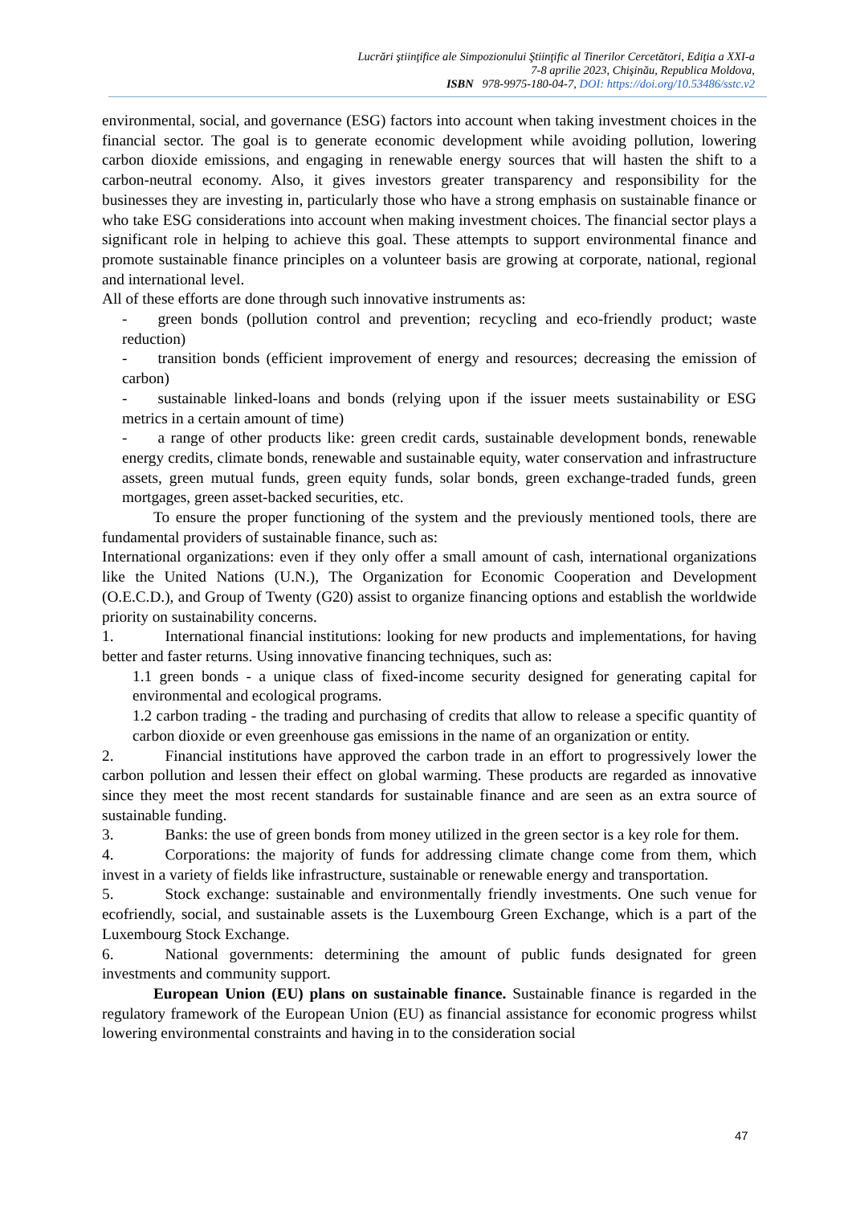Lucrări ştiinţifice ale Simpozionului Ştiinţific al Tinerilor Cercetători, Ediţia a XXI-a
7-8 aprilie 2023, Chişinău, Republica Moldova,
ISBN 978-9975-180-04-7, DOI: https://doi.org/10.53486/sstc.v2
environmental, social, and governance (ESG) factors into account when taking investment choices in the financial sector. The goal is to generate economic development while avoiding pollution, lowering carbon dioxide emissions, and engaging in renewable energy sources that will hasten the shift to a carbon-neutral economy. Also, it gives investors greater transparency and responsibility for the businesses they are investing in, particularly those who have a strong emphasis on sustainable finance or who take ESG considerations into account when making investment choices. The financial sector plays a significant role in helping to achieve this goal. These attempts to support environmental finance and promote sustainable finance principles on a volunteer basis are growing at corporate, national, regional and international level.
All of these efforts are done through such innovative instruments as:
- green bonds (pollution control and prevention; recycling and eco-friendly product; waste reduction)
- transition bonds (efficient improvement of energy and resources; decreasing the emission of carbon)
- sustainable linked-loans and bonds (relying upon if the issuer meets sustainability or ESG metrics in a certain amount of time)
- a range of other products like: green credit cards, sustainable development bonds, renewable energy credits, climate bonds, renewable and sustainable equity, water conservation and infrastructure assets, green mutual funds, green equity funds, solar bonds, green exchange-traded funds, green mortgages, green asset-backed securities, etc.
To ensure the proper functioning of the system and the previously mentioned tools, there are fundamental providers of sustainable finance, such as:
International organizations: even if they only offer a small amount of cash, international organizations like the United Nations (U.N.), The Organization for Economic Cooperation and Development (O.E.C.D.), and Group of Twenty (G20) assist to organize financing options and establish the worldwide priority on sustainability concerns.
1. International financial institutions: looking for new products and implementations, for having better and faster returns. Using innovative financing techniques, such as:
1.1 green bonds - a unique class of fixed-income security designed for generating capital for environmental and ecological programs.
1.2 carbon trading - the trading and purchasing of credits that allow to release a specific quantity of carbon dioxide or even greenhouse gas emissions in the name of an organization or entity.
2. Financial institutions have approved the carbon trade in an effort to progressively lower the carbon pollution and lessen their effect on global warming. These products are regarded as innovative since they meet the most recent standards for sustainable finance and are seen as an extra source of sustainable funding.
3. Banks: the use of green bonds from money utilized in the green sector is a key role for them.
4. Corporations: the majority of funds for addressing climate change come from them, which invest in a variety of fields like infrastructure, sustainable or renewable energy and transportation.
5. Stock exchange: sustainable and environmentally friendly investments. One such venue for ecofriendly, social, and sustainable assets is the Luxembourg Green Exchange, which is a part of the Luxembourg Stock Exchange.
6. National governments: determining the amount of public funds designated for green investments and community support.
European Union (EU) plans on sustainable finance. Sustainable finance is regarded in the regulatory framework of the European Union (EU) as financial assistance for economic progress whilst lowering environmental constraints and having in to the consideration social
47